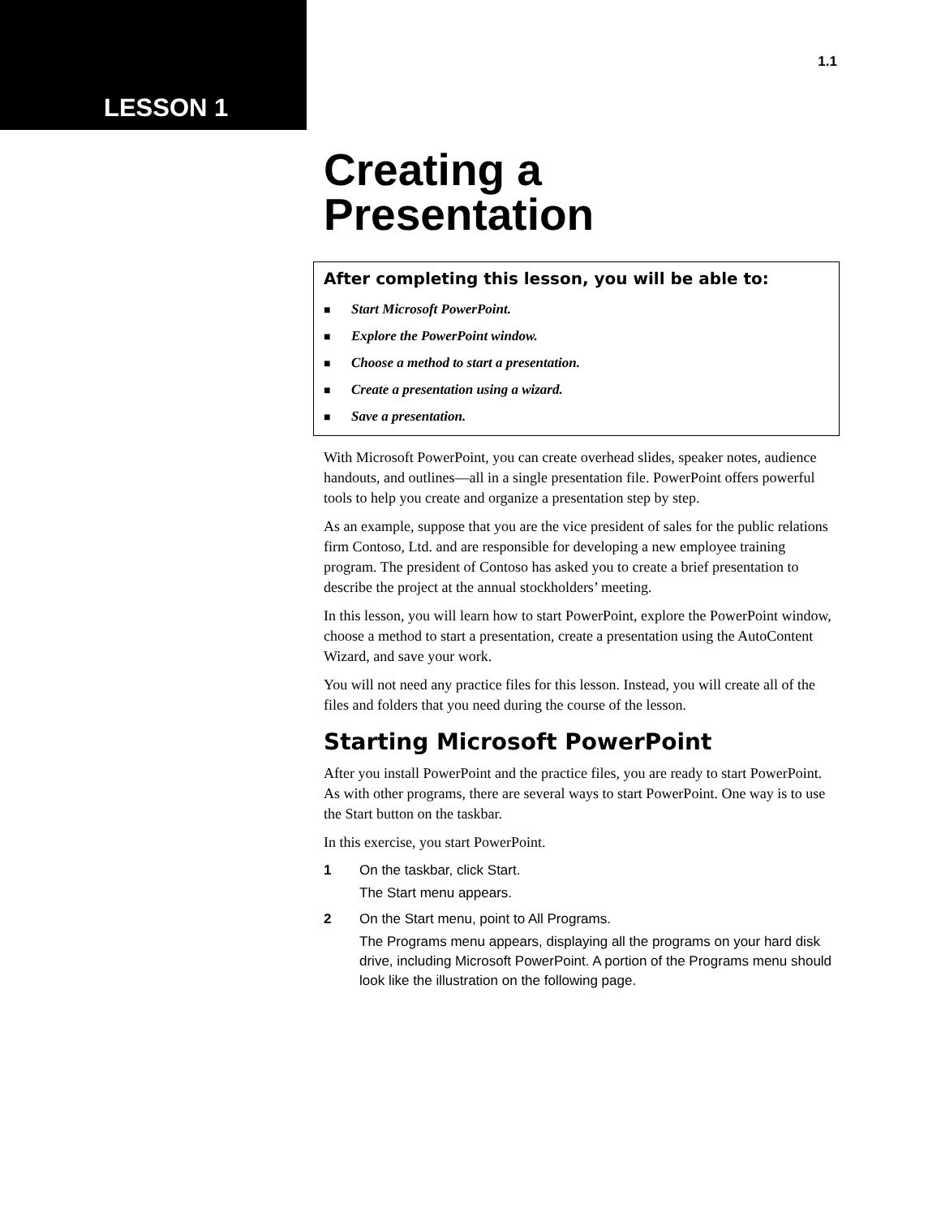LESSON 1
1.1
Creating a
Presentation
After completing this lesson, you will be able to:
■ Start Microsoft PowerPoint.
■ Explore the PowerPoint window.
■ Choose a method to start a presentation.
■ Create a presentation using a wizard.
■ Save a presentation.
With Microsoft PowerPoint, you can create overhead slides, speaker notes, audience handouts, and outlines—all in a single presentation file. PowerPoint offers powerful tools to help you create and organize a presentation step by step.
As an example, suppose that you are the vice president of sales for the public relations firm Contoso, Ltd. and are responsible for developing a new employee training program. The president of Contoso has asked you to create a brief presentation to describe the project at the annual stockholders’ meeting.
In this lesson, you will learn how to start PowerPoint, explore the PowerPoint window, choose a method to start a presentation, create a presentation using the AutoContent Wizard, and save your work.
You will not need any practice files for this lesson. Instead, you will create all of the files and folders that you need during the course of the lesson.
Starting Microsoft PowerPoint
After you install PowerPoint and the practice files, you are ready to start PowerPoint. As with other programs, there are several ways to start PowerPoint. One way is to use the Start button on the taskbar.
In this exercise, you start PowerPoint.
1 On the taskbar, click Start.
The Start menu appears.
2 On the Start menu, point to All Programs.
The Programs menu appears, displaying all the programs on your hard disk drive, including Microsoft PowerPoint. A portion of the Programs menu should look like the illustration on the following page.